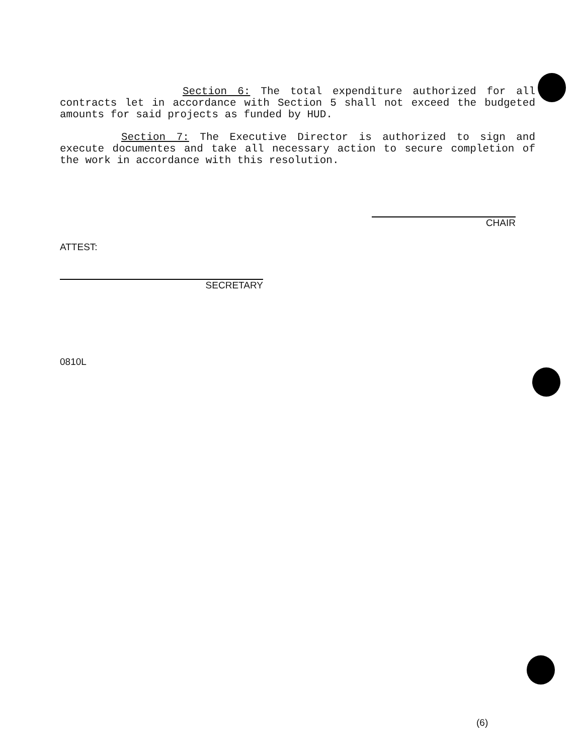Section 6: The total expenditure authorized for all contracts let in accordance with Section 5 shall not exceed the budgeted amounts for said projects as funded by HUD.
Section 7: The Executive Director is authorized to sign and execute documentes and take all necessary action to secure completion of the work in accordance with this resolution.
CHAIR
ATTEST:
SECRETARY
0810L
(6)